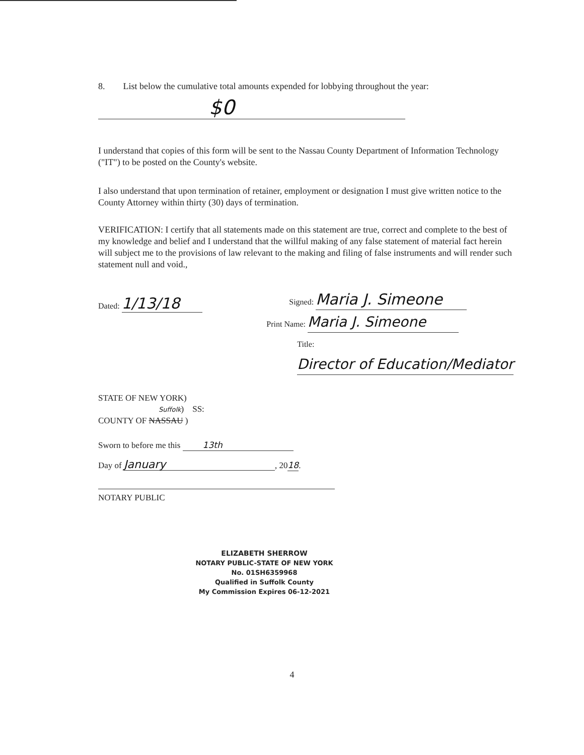8. List below the cumulative total amounts expended for lobbying throughout the year:
$0
I understand that copies of this form will be sent to the Nassau County Department of Information Technology ("IT") to be posted on the County's website.
I also understand that upon termination of retainer, employment or designation I must give written notice to the County Attorney within thirty (30) days of termination.
VERIFICATION: I certify that all statements made on this statement are true, correct and complete to the best of my knowledge and belief and I understand that the willful making of any false statement of material fact herein will subject me to the provisions of law relevant to the making and filing of false instruments and will render such statement null and void.,
Dated: 1/13/18
Signed: Maria J. Simeone
Print Name: Maria J. Simeone
Title: Director of Education/Mediator
STATE OF NEW YORK)
Suffolk) SS:
COUNTY OF NASSAU )
Sworn to before me this 13th
Day of January, 2018.
NOTARY PUBLIC
ELIZABETH SHERROW
NOTARY PUBLIC-STATE OF NEW YORK
No. 01SH6359968
Qualified in Suffolk County
My Commission Expires 06-12-2021
4